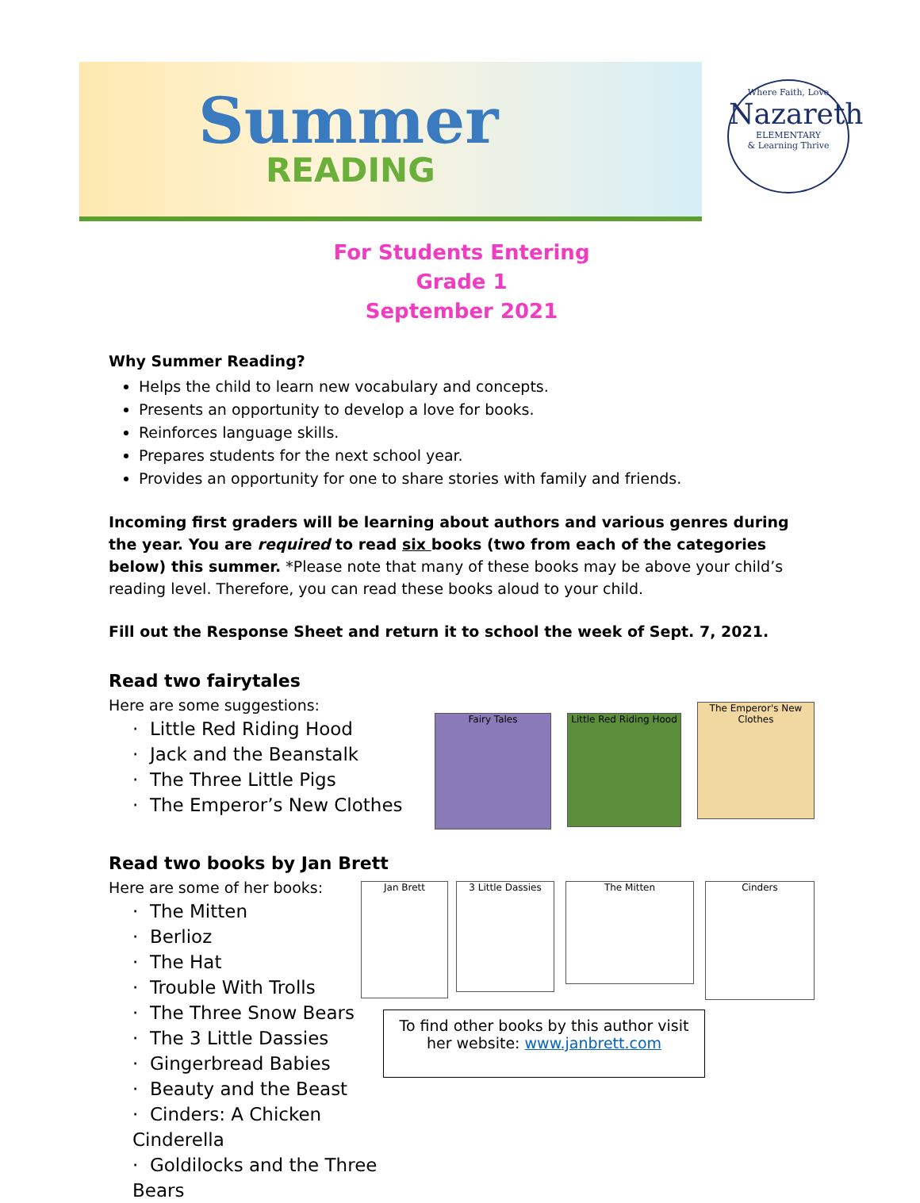Summer
READING
Where Faith, Love
Nazareth
ELEMENTARY
& Learning Thrive
For Students Entering
Grade 1
September 2021
Why Summer Reading?
Helps the child to learn new vocabulary and concepts.
Presents an opportunity to develop a love for books.
Reinforces language skills.
Prepares students for the next school year.
Provides an opportunity for one to share stories with family and friends.
Incoming first graders will be learning about authors and various genres during the year. You are required to read six books (two from each of the categories below) this summer. *Please note that many of these books may be above your child’s reading level. Therefore, you can read these books aloud to your child.
Fill out the Response Sheet and return it to school the week of Sept. 7, 2021.
Read two fairytales
Here are some suggestions:
· Little Red Riding Hood
· Jack and the Beanstalk
· The Three Little Pigs
· The Emperor’s New Clothes
Fairy Tales Little Red Riding Hood The Emperor's New Clothes
Read two books by Jan Brett
Here are some of her books:
· The Mitten
· Berlioz
· The Hat
· Trouble With Trolls
· The Three Snow Bears
· The 3 Little Dassies
· Gingerbread Babies
· Beauty and the Beast
· Cinders: A Chicken Cinderella
· Goldilocks and the Three Bears
Jan Brett 3 Little Dassies The Mitten Cinders
To find other books by this author visit her website: www.janbrett.com